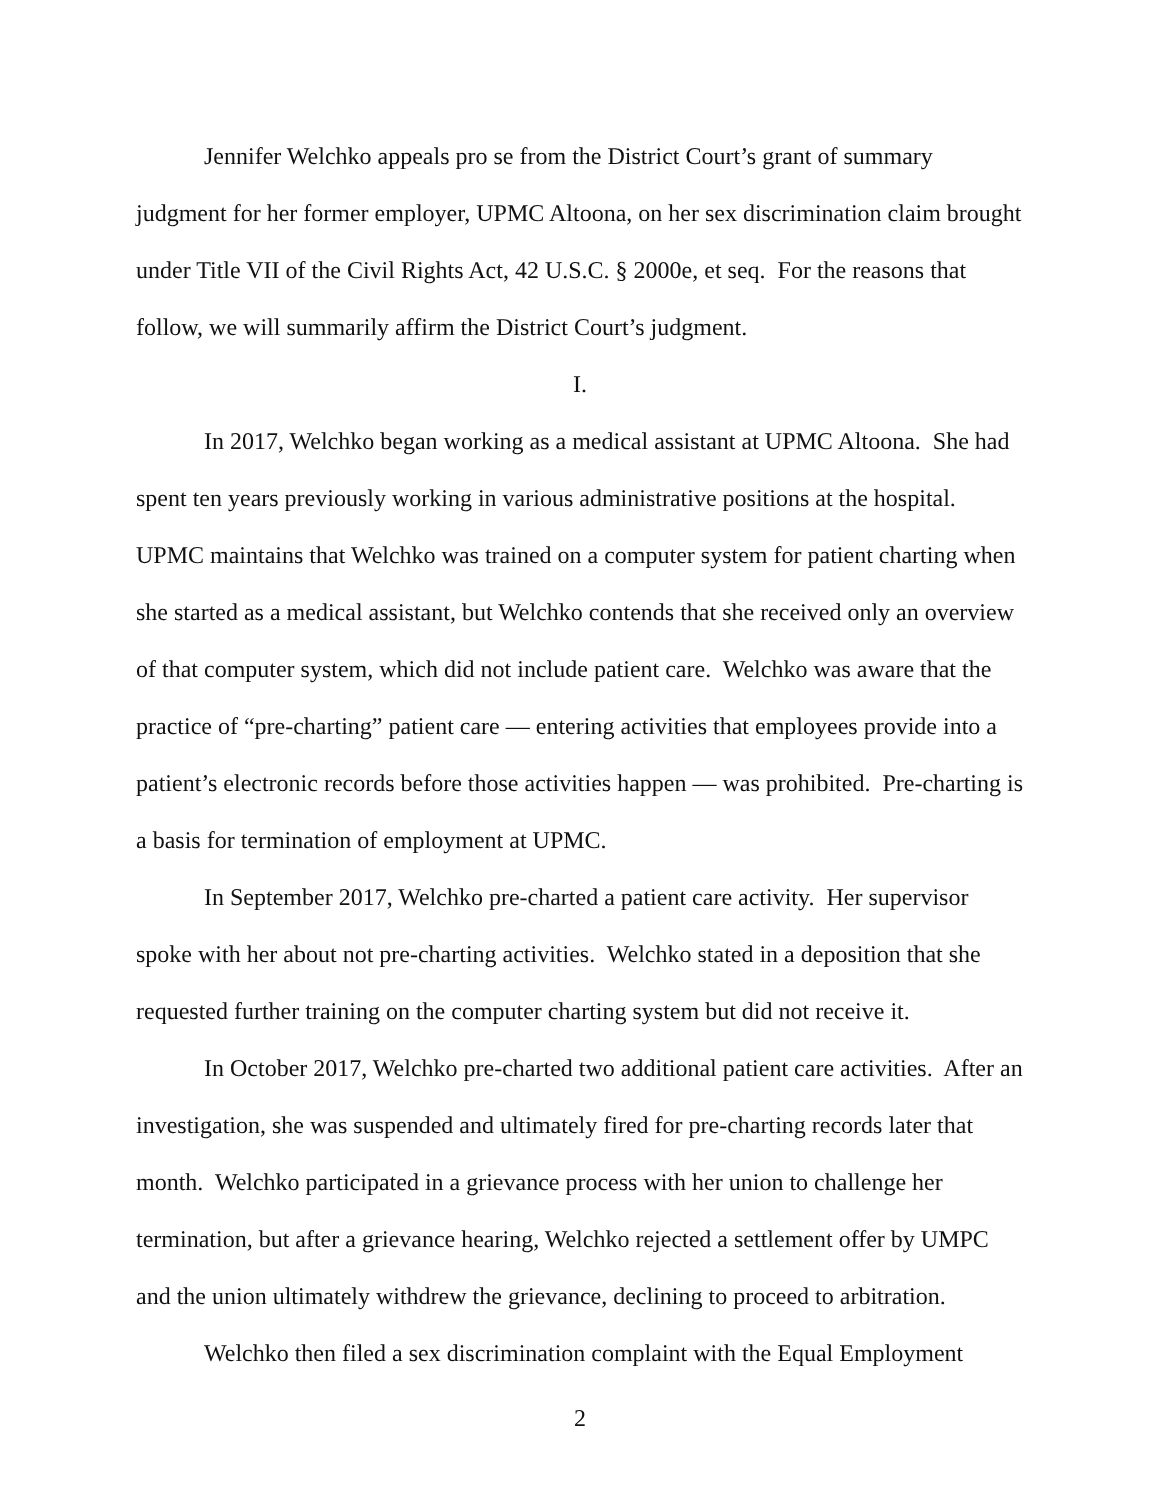Jennifer Welchko appeals pro se from the District Court’s grant of summary judgment for her former employer, UPMC Altoona, on her sex discrimination claim brought under Title VII of the Civil Rights Act, 42 U.S.C. § 2000e, et seq. For the reasons that follow, we will summarily affirm the District Court’s judgment.
I.
In 2017, Welchko began working as a medical assistant at UPMC Altoona. She had spent ten years previously working in various administrative positions at the hospital. UPMC maintains that Welchko was trained on a computer system for patient charting when she started as a medical assistant, but Welchko contends that she received only an overview of that computer system, which did not include patient care. Welchko was aware that the practice of “pre-charting” patient care — entering activities that employees provide into a patient’s electronic records before those activities happen — was prohibited. Pre-charting is a basis for termination of employment at UPMC.
In September 2017, Welchko pre-charted a patient care activity. Her supervisor spoke with her about not pre-charting activities. Welchko stated in a deposition that she requested further training on the computer charting system but did not receive it.
In October 2017, Welchko pre-charted two additional patient care activities. After an investigation, she was suspended and ultimately fired for pre-charting records later that month. Welchko participated in a grievance process with her union to challenge her termination, but after a grievance hearing, Welchko rejected a settlement offer by UMPC and the union ultimately withdrew the grievance, declining to proceed to arbitration.
Welchko then filed a sex discrimination complaint with the Equal Employment
2